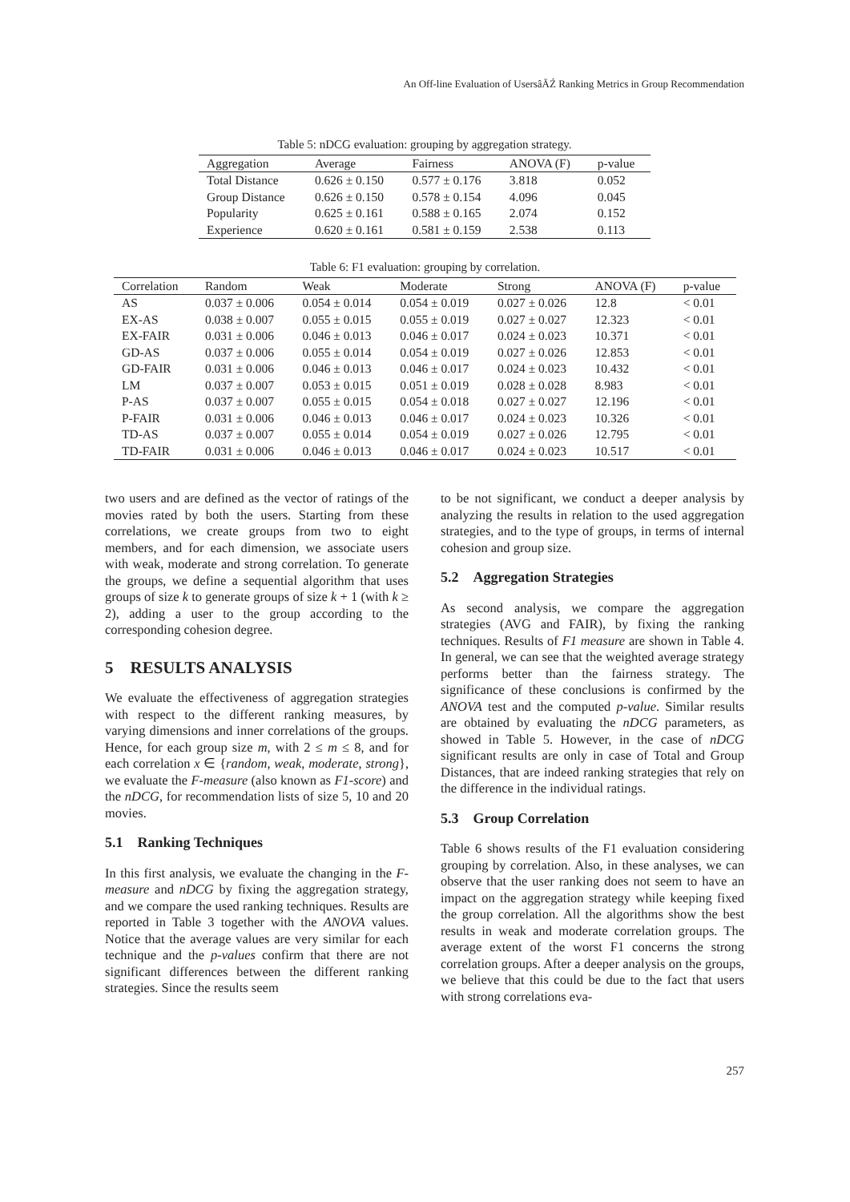An Off-line Evaluation of UsersâĂŹ Ranking Metrics in Group Recommendation
Table 5: nDCG evaluation: grouping by aggregation strategy.
| Aggregation | Average | Fairness | ANOVA (F) | p-value |
| --- | --- | --- | --- | --- |
| Total Distance | 0.626 ± 0.150 | 0.577 ± 0.176 | 3.818 | 0.052 |
| Group Distance | 0.626 ± 0.150 | 0.578 ± 0.154 | 4.096 | 0.045 |
| Popularity | 0.625 ± 0.161 | 0.588 ± 0.165 | 2.074 | 0.152 |
| Experience | 0.620 ± 0.161 | 0.581 ± 0.159 | 2.538 | 0.113 |
Table 6: F1 evaluation: grouping by correlation.
| Correlation | Random | Weak | Moderate | Strong | ANOVA (F) | p-value |
| --- | --- | --- | --- | --- | --- | --- |
| AS | 0.037 ± 0.006 | 0.054 ± 0.014 | 0.054 ± 0.019 | 0.027 ± 0.026 | 12.8 | < 0.01 |
| EX-AS | 0.038 ± 0.007 | 0.055 ± 0.015 | 0.055 ± 0.019 | 0.027 ± 0.027 | 12.323 | < 0.01 |
| EX-FAIR | 0.031 ± 0.006 | 0.046 ± 0.013 | 0.046 ± 0.017 | 0.024 ± 0.023 | 10.371 | < 0.01 |
| GD-AS | 0.037 ± 0.006 | 0.055 ± 0.014 | 0.054 ± 0.019 | 0.027 ± 0.026 | 12.853 | < 0.01 |
| GD-FAIR | 0.031 ± 0.006 | 0.046 ± 0.013 | 0.046 ± 0.017 | 0.024 ± 0.023 | 10.432 | < 0.01 |
| LM | 0.037 ± 0.007 | 0.053 ± 0.015 | 0.051 ± 0.019 | 0.028 ± 0.028 | 8.983 | < 0.01 |
| P-AS | 0.037 ± 0.007 | 0.055 ± 0.015 | 0.054 ± 0.018 | 0.027 ± 0.027 | 12.196 | < 0.01 |
| P-FAIR | 0.031 ± 0.006 | 0.046 ± 0.013 | 0.046 ± 0.017 | 0.024 ± 0.023 | 10.326 | < 0.01 |
| TD-AS | 0.037 ± 0.007 | 0.055 ± 0.014 | 0.054 ± 0.019 | 0.027 ± 0.026 | 12.795 | < 0.01 |
| TD-FAIR | 0.031 ± 0.006 | 0.046 ± 0.013 | 0.046 ± 0.017 | 0.024 ± 0.023 | 10.517 | < 0.01 |
two users and are defined as the vector of ratings of the movies rated by both the users. Starting from these correlations, we create groups from two to eight members, and for each dimension, we associate users with weak, moderate and strong correlation. To generate the groups, we define a sequential algorithm that uses groups of size k to generate groups of size k + 1 (with k ≥ 2), adding a user to the group according to the corresponding cohesion degree.
5 RESULTS ANALYSIS
We evaluate the effectiveness of aggregation strategies with respect to the different ranking measures, by varying dimensions and inner correlations of the groups. Hence, for each group size m, with 2 ≤ m ≤ 8, and for each correlation x ∈ {random, weak, moderate, strong}, we evaluate the F-measure (also known as F1-score) and the nDCG, for recommendation lists of size 5, 10 and 20 movies.
5.1 Ranking Techniques
In this first analysis, we evaluate the changing in the F-measure and nDCG by fixing the aggregation strategy, and we compare the used ranking techniques. Results are reported in Table 3 together with the ANOVA values. Notice that the average values are very similar for each technique and the p-values confirm that there are not significant differences between the different ranking strategies. Since the results seem
to be not significant, we conduct a deeper analysis by analyzing the results in relation to the used aggregation strategies, and to the type of groups, in terms of internal cohesion and group size.
5.2 Aggregation Strategies
As second analysis, we compare the aggregation strategies (AVG and FAIR), by fixing the ranking techniques. Results of F1 measure are shown in Table 4. In general, we can see that the weighted average strategy performs better than the fairness strategy. The significance of these conclusions is confirmed by the ANOVA test and the computed p-value. Similar results are obtained by evaluating the nDCG parameters, as showed in Table 5. However, in the case of nDCG significant results are only in case of Total and Group Distances, that are indeed ranking strategies that rely on the difference in the individual ratings.
5.3 Group Correlation
Table 6 shows results of the F1 evaluation considering grouping by correlation. Also, in these analyses, we can observe that the user ranking does not seem to have an impact on the aggregation strategy while keeping fixed the group correlation. All the algorithms show the best results in weak and moderate correlation groups. The average extent of the worst F1 concerns the strong correlation groups. After a deeper analysis on the groups, we believe that this could be due to the fact that users with strong correlations eva-
257